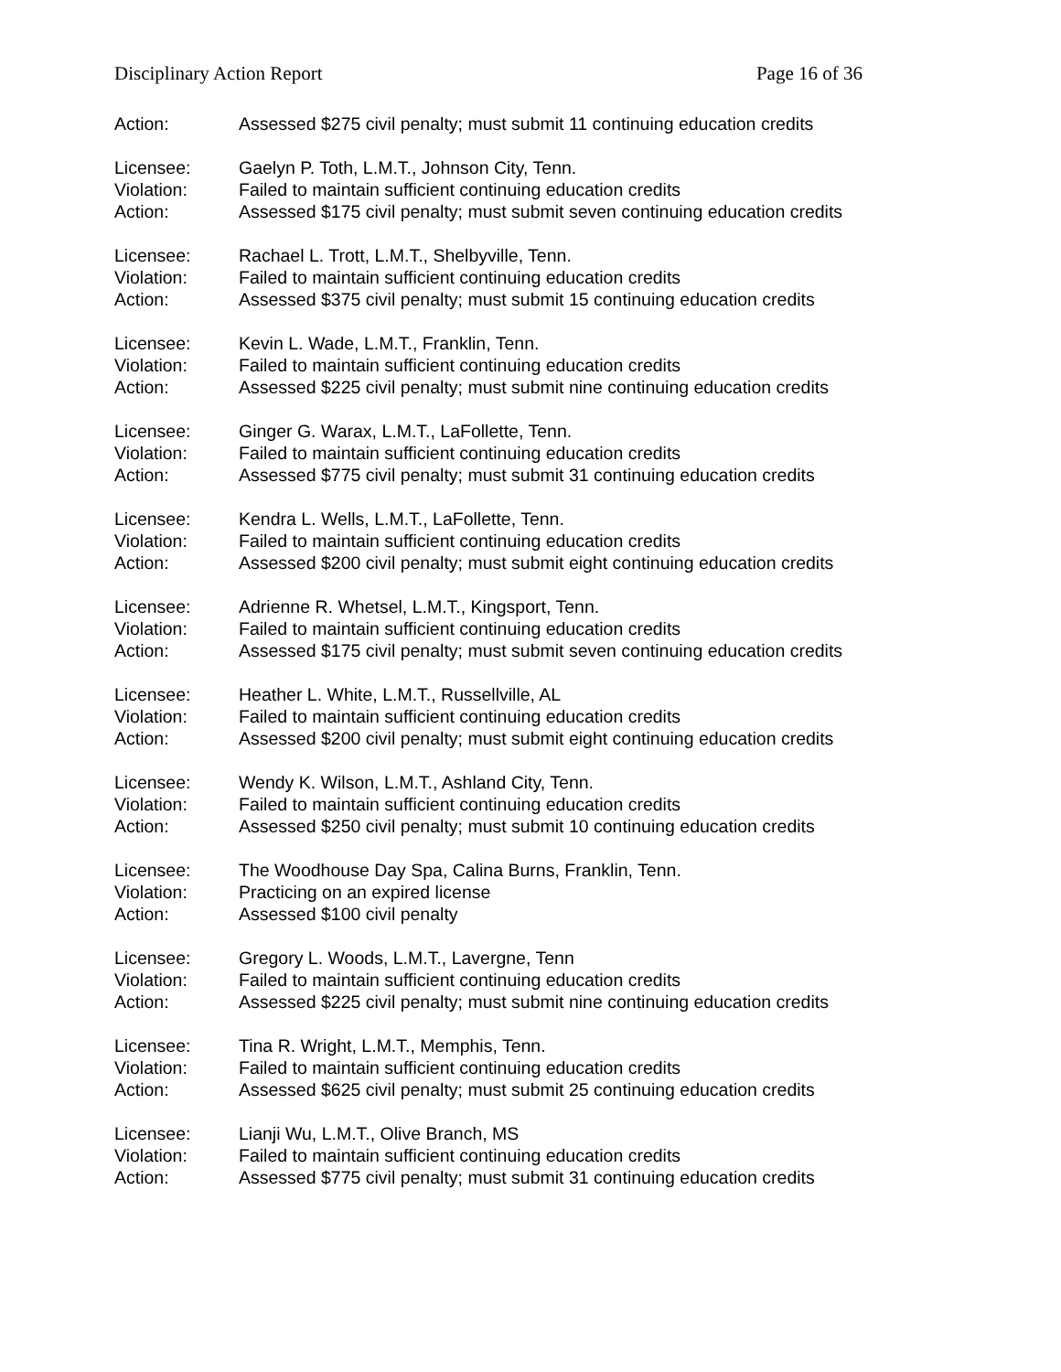Disciplinary Action Report Page 16 of 36
Action: Assessed $275 civil penalty; must submit 11 continuing education credits
Licensee: Gaelyn P. Toth, L.M.T., Johnson City, Tenn.
Violation: Failed to maintain sufficient continuing education credits
Action: Assessed $175 civil penalty; must submit seven continuing education credits
Licensee: Rachael L. Trott, L.M.T., Shelbyville, Tenn.
Violation: Failed to maintain sufficient continuing education credits
Action: Assessed $375 civil penalty; must submit 15 continuing education credits
Licensee: Kevin L. Wade, L.M.T., Franklin, Tenn.
Violation: Failed to maintain sufficient continuing education credits
Action: Assessed $225 civil penalty; must submit nine continuing education credits
Licensee: Ginger G. Warax, L.M.T., LaFollette, Tenn.
Violation: Failed to maintain sufficient continuing education credits
Action: Assessed $775 civil penalty; must submit 31 continuing education credits
Licensee: Kendra L. Wells, L.M.T., LaFollette, Tenn.
Violation: Failed to maintain sufficient continuing education credits
Action: Assessed $200 civil penalty; must submit eight continuing education credits
Licensee: Adrienne R. Whetsel, L.M.T., Kingsport, Tenn.
Violation: Failed to maintain sufficient continuing education credits
Action: Assessed $175 civil penalty; must submit seven continuing education credits
Licensee: Heather L. White, L.M.T., Russellville, AL
Violation: Failed to maintain sufficient continuing education credits
Action: Assessed $200 civil penalty; must submit eight continuing education credits
Licensee: Wendy K. Wilson, L.M.T., Ashland City, Tenn.
Violation: Failed to maintain sufficient continuing education credits
Action: Assessed $250 civil penalty; must submit 10 continuing education credits
Licensee: The Woodhouse Day Spa, Calina Burns, Franklin, Tenn.
Violation: Practicing on an expired license
Action: Assessed $100 civil penalty
Licensee: Gregory L. Woods, L.M.T., Lavergne, Tenn
Violation: Failed to maintain sufficient continuing education credits
Action: Assessed $225 civil penalty; must submit nine continuing education credits
Licensee: Tina R. Wright, L.M.T., Memphis, Tenn.
Violation: Failed to maintain sufficient continuing education credits
Action: Assessed $625 civil penalty; must submit 25 continuing education credits
Licensee: Lianji Wu, L.M.T., Olive Branch, MS
Violation: Failed to maintain sufficient continuing education credits
Action: Assessed $775 civil penalty; must submit 31 continuing education credits